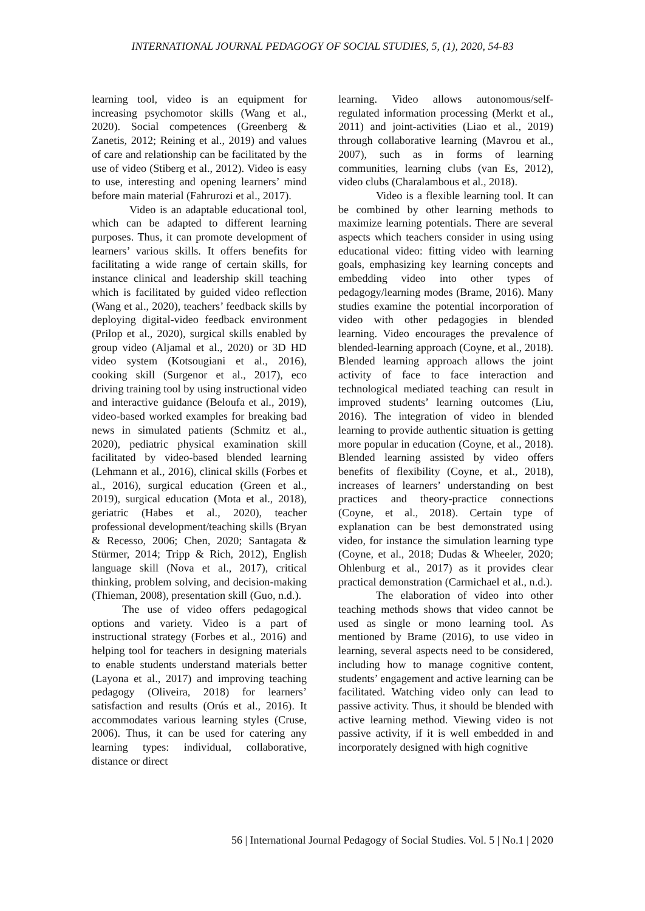INTERNATIONAL JOURNAL PEDAGOGY OF SOCIAL STUDIES, 5, (1), 2020, 54-83
learning tool, video is an equipment for increasing psychomotor skills (Wang et al., 2020). Social competences (Greenberg & Zanetis, 2012; Reining et al., 2019) and values of care and relationship can be facilitated by the use of video (Stiberg et al., 2012). Video is easy to use, interesting and opening learners’ mind before main material (Fahrurozi et al., 2017).
Video is an adaptable educational tool, which can be adapted to different learning purposes. Thus, it can promote development of learners’ various skills. It offers benefits for facilitating a wide range of certain skills, for instance clinical and leadership skill teaching which is facilitated by guided video reflection (Wang et al., 2020), teachers’ feedback skills by deploying digital-video feedback environment (Prilop et al., 2020), surgical skills enabled by group video (Aljamal et al., 2020) or 3D HD video system (Kotsougiani et al., 2016), cooking skill (Surgenor et al., 2017), eco driving training tool by using instructional video and interactive guidance (Beloufa et al., 2019), video-based worked examples for breaking bad news in simulated patients (Schmitz et al., 2020), pediatric physical examination skill facilitated by video-based blended learning (Lehmann et al., 2016), clinical skills (Forbes et al., 2016), surgical education (Green et al., 2019), surgical education (Mota et al., 2018), geriatric (Habes et al., 2020), teacher professional development/teaching skills (Bryan & Recesso, 2006; Chen, 2020; Santagata & Stürmer, 2014; Tripp & Rich, 2012), English language skill (Nova et al., 2017), critical thinking, problem solving, and decision-making (Thieman, 2008), presentation skill (Guo, n.d.).
The use of video offers pedagogical options and variety. Video is a part of instructional strategy (Forbes et al., 2016) and helping tool for teachers in designing materials to enable students understand materials better (Layona et al., 2017) and improving teaching pedagogy (Oliveira, 2018) for learners’ satisfaction and results (Orús et al., 2016). It accommodates various learning styles (Cruse, 2006). Thus, it can be used for catering any learning types: individual, collaborative, distance or direct
learning. Video allows autonomous/self-regulated information processing (Merkt et al., 2011) and joint-activities (Liao et al., 2019) through collaborative learning (Mavrou et al., 2007), such as in forms of learning communities, learning clubs (van Es, 2012), video clubs (Charalambous et al., 2018).
Video is a flexible learning tool. It can be combined by other learning methods to maximize learning potentials. There are several aspects which teachers consider in using using educational video: fitting video with learning goals, emphasizing key learning concepts and embedding video into other types of pedagogy/learning modes (Brame, 2016). Many studies examine the potential incorporation of video with other pedagogies in blended learning. Video encourages the prevalence of blended-learning approach (Coyne, et al., 2018). Blended learning approach allows the joint activity of face to face interaction and technological mediated teaching can result in improved students’ learning outcomes (Liu, 2016). The integration of video in blended learning to provide authentic situation is getting more popular in education (Coyne, et al., 2018). Blended learning assisted by video offers benefits of flexibility (Coyne, et al., 2018), increases of learners’ understanding on best practices and theory-practice connections (Coyne, et al., 2018). Certain type of explanation can be best demonstrated using video, for instance the simulation learning type (Coyne, et al., 2018; Dudas & Wheeler, 2020; Ohlenburg et al., 2017) as it provides clear practical demonstration (Carmichael et al., n.d.).
The elaboration of video into other teaching methods shows that video cannot be used as single or mono learning tool. As mentioned by Brame (2016), to use video in learning, several aspects need to be considered, including how to manage cognitive content, students’ engagement and active learning can be facilitated. Watching video only can lead to passive activity. Thus, it should be blended with active learning method. Viewing video is not passive activity, if it is well embedded in and incorporately designed with high cognitive
56 | International Journal Pedagogy of Social Studies. Vol. 5 | No.1 | 2020